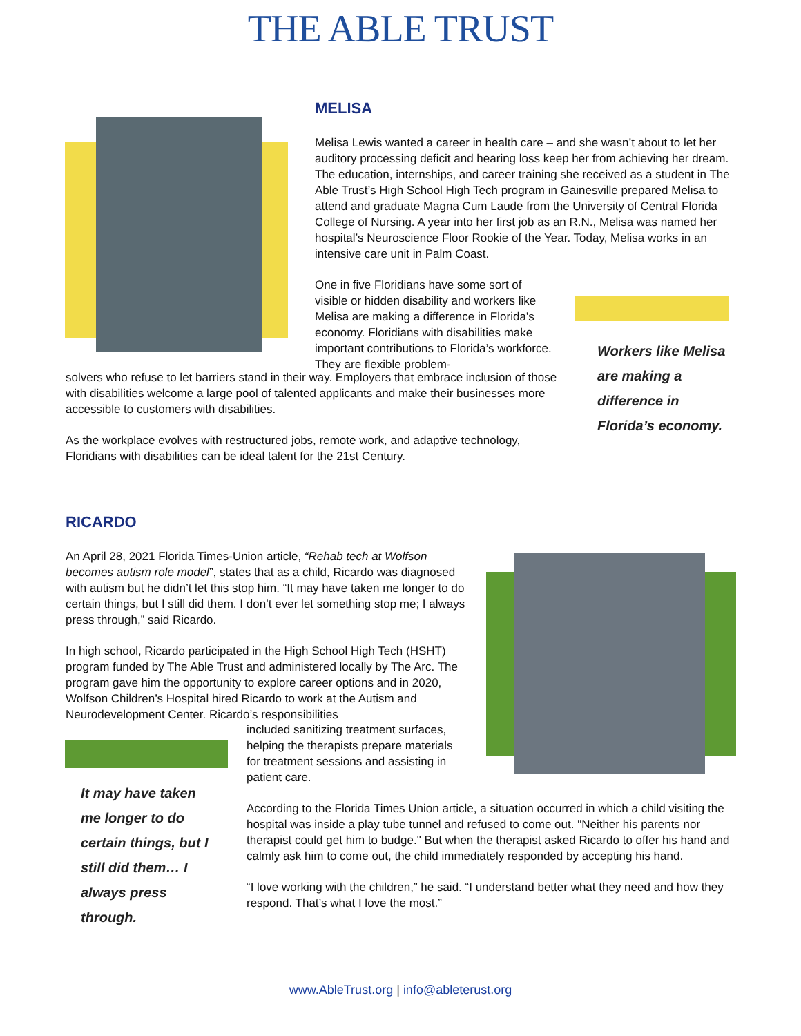THE ABLE TRUST
MELISA
Melisa Lewis wanted a career in health care – and she wasn’t about to let her auditory processing deficit and hearing loss keep her from achieving her dream. The education, internships, and career training she received as a student in The Able Trust’s High School High Tech program in Gainesville prepared Melisa to attend and graduate Magna Cum Laude from the University of Central Florida College of Nursing. A year into her first job as an R.N., Melisa was named her hospital’s Neuroscience Floor Rookie of the Year. Today, Melisa works in an intensive care unit in Palm Coast.
One in five Floridians have some sort of visible or hidden disability and workers like Melisa are making a difference in Florida’s economy. Floridians with disabilities make important contributions to Florida’s workforce. They are flexible problem-
solvers who refuse to let barriers stand in their way. Employers that embrace inclusion of those with disabilities welcome a large pool of talented applicants and make their businesses more accessible to customers with disabilities.
As the workplace evolves with restructured jobs, remote work, and adaptive technology, Floridians with disabilities can be ideal talent for the 21st Century.
Workers like Melisa are making a difference in Florida’s economy.
RICARDO
An April 28, 2021 Florida Times-Union article, “Rehab tech at Wolfson becomes autism role model”, states that as a child, Ricardo was diagnosed with autism but he didn’t let this stop him. “It may have taken me longer to do certain things, but I still did them. I don’t ever let something stop me; I always press through,” said Ricardo.
In high school, Ricardo participated in the High School High Tech (HSHT) program funded by The Able Trust and administered locally by The Arc. The program gave him the opportunity to explore career options and in 2020, Wolfson Children’s Hospital hired Ricardo to work at the Autism and Neurodevelopment Center. Ricardo’s responsibilities
included sanitizing treatment surfaces, helping the therapists prepare materials for treatment sessions and assisting in patient care.
According to the Florida Times Union article, a situation occurred in which a child visiting the hospital was inside a play tube tunnel and refused to come out. "Neither his parents nor therapist could get him to budge." But when the therapist asked Ricardo to offer his hand and calmly ask him to come out, the child immediately responded by accepting his hand.
“I love working with the children,” he said. “I understand better what they need and how they respond. That’s what I love the most.”
It may have taken me longer to do certain things, but I still did them… I always press through.
www.AbleTrust.org | info@ableterust.org